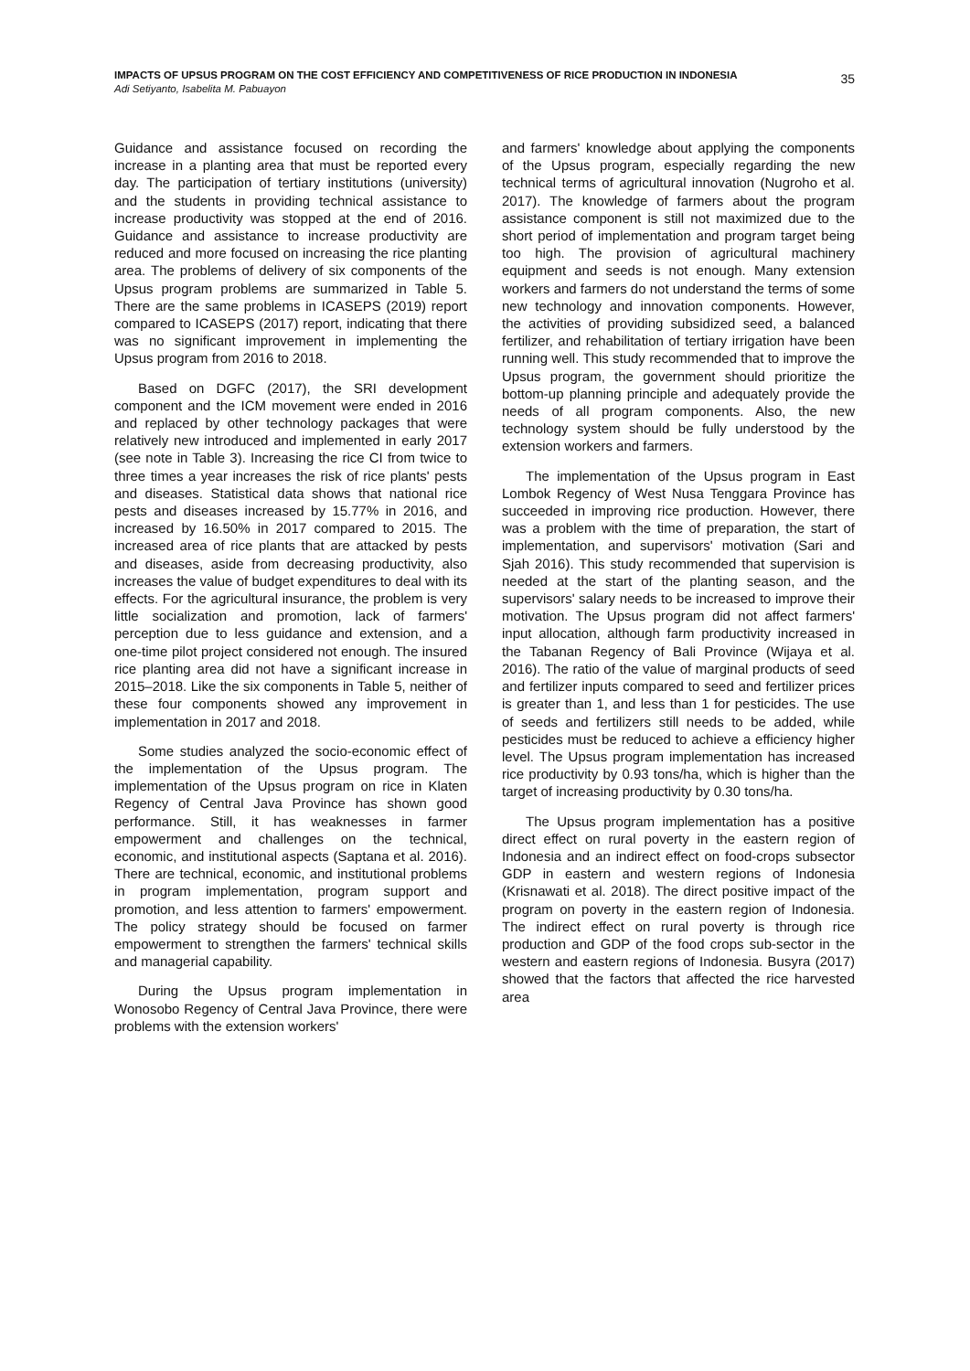IMPACTS OF UPSUS PROGRAM ON THE COST EFFICIENCY AND COMPETITIVENESS OF RICE PRODUCTION IN INDONESIA
Adi Setiyanto, Isabelita M. Pabuayon
35
Guidance and assistance focused on recording the increase in a planting area that must be reported every day. The participation of tertiary institutions (university) and the students in providing technical assistance to increase productivity was stopped at the end of 2016. Guidance and assistance to increase productivity are reduced and more focused on increasing the rice planting area. The problems of delivery of six components of the Upsus program problems are summarized in Table 5. There are the same problems in ICASEPS (2019) report compared to ICASEPS (2017) report, indicating that there was no significant improvement in implementing the Upsus program from 2016 to 2018.
Based on DGFC (2017), the SRI development component and the ICM movement were ended in 2016 and replaced by other technology packages that were relatively new introduced and implemented in early 2017 (see note in Table 3). Increasing the rice CI from twice to three times a year increases the risk of rice plants' pests and diseases. Statistical data shows that national rice pests and diseases increased by 15.77% in 2016, and increased by 16.50% in 2017 compared to 2015. The increased area of rice plants that are attacked by pests and diseases, aside from decreasing productivity, also increases the value of budget expenditures to deal with its effects. For the agricultural insurance, the problem is very little socialization and promotion, lack of farmers' perception due to less guidance and extension, and a one-time pilot project considered not enough. The insured rice planting area did not have a significant increase in 2015–2018. Like the six components in Table 5, neither of these four components showed any improvement in implementation in 2017 and 2018.
Some studies analyzed the socio-economic effect of the implementation of the Upsus program. The implementation of the Upsus program on rice in Klaten Regency of Central Java Province has shown good performance. Still, it has weaknesses in farmer empowerment and challenges on the technical, economic, and institutional aspects (Saptana et al. 2016). There are technical, economic, and institutional problems in program implementation, program support and promotion, and less attention to farmers' empowerment. The policy strategy should be focused on farmer empowerment to strengthen the farmers' technical skills and managerial capability.
During the Upsus program implementation in Wonosobo Regency of Central Java Province, there were problems with the extension workers'
and farmers' knowledge about applying the components of the Upsus program, especially regarding the new technical terms of agricultural innovation (Nugroho et al. 2017). The knowledge of farmers about the program assistance component is still not maximized due to the short period of implementation and program target being too high. The provision of agricultural machinery equipment and seeds is not enough. Many extension workers and farmers do not understand the terms of some new technology and innovation components. However, the activities of providing subsidized seed, a balanced fertilizer, and rehabilitation of tertiary irrigation have been running well. This study recommended that to improve the Upsus program, the government should prioritize the bottom-up planning principle and adequately provide the needs of all program components. Also, the new technology system should be fully understood by the extension workers and farmers.
The implementation of the Upsus program in East Lombok Regency of West Nusa Tenggara Province has succeeded in improving rice production. However, there was a problem with the time of preparation, the start of implementation, and supervisors' motivation (Sari and Sjah 2016). This study recommended that supervision is needed at the start of the planting season, and the supervisors' salary needs to be increased to improve their motivation. The Upsus program did not affect farmers' input allocation, although farm productivity increased in the Tabanan Regency of Bali Province (Wijaya et al. 2016). The ratio of the value of marginal products of seed and fertilizer inputs compared to seed and fertilizer prices is greater than 1, and less than 1 for pesticides. The use of seeds and fertilizers still needs to be added, while pesticides must be reduced to achieve a efficiency higher level. The Upsus program implementation has increased rice productivity by 0.93 tons/ha, which is higher than the target of increasing productivity by 0.30 tons/ha.
The Upsus program implementation has a positive direct effect on rural poverty in the eastern region of Indonesia and an indirect effect on food-crops subsector GDP in eastern and western regions of Indonesia (Krisnawati et al. 2018). The direct positive impact of the program on poverty in the eastern region of Indonesia. The indirect effect on rural poverty is through rice production and GDP of the food crops sub-sector in the western and eastern regions of Indonesia. Busyra (2017) showed that the factors that affected the rice harvested area